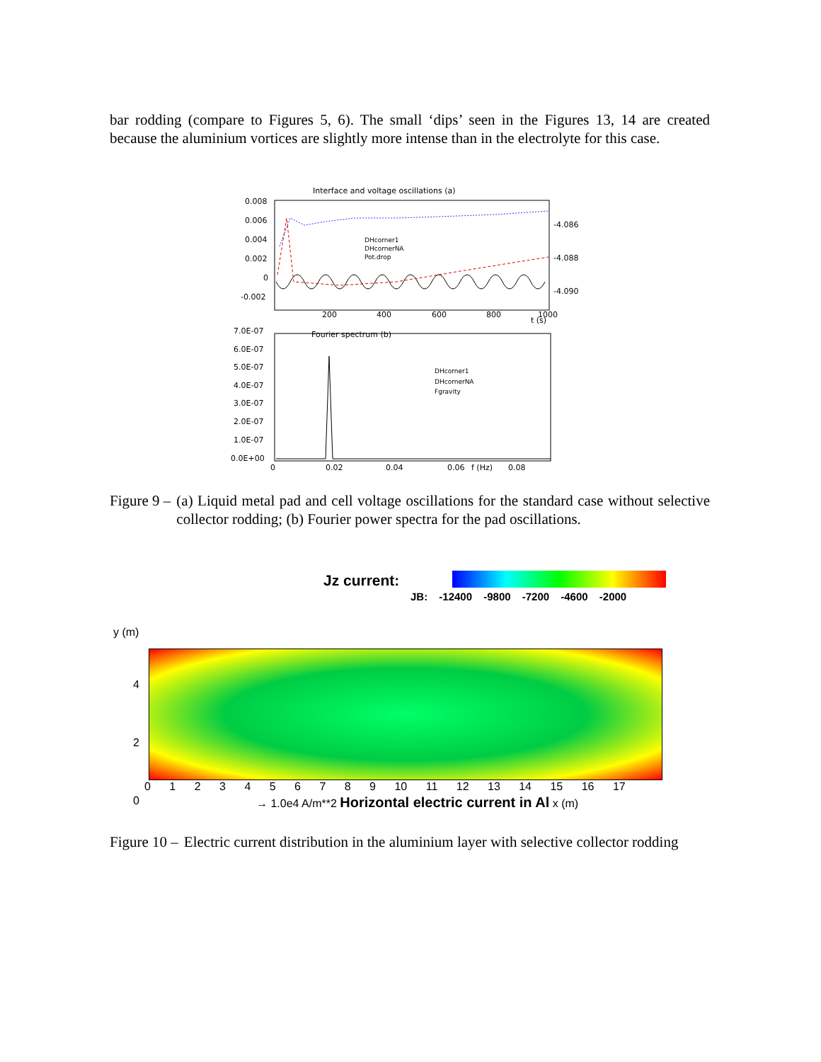bar rodding (compare to Figures 5, 6). The small ‘dips’ seen in the Figures 13, 14 are created because the aluminium vortices are slightly more intense than in the electrolyte for this case.
Interface and voltage oscillations (a)
0.008
0.006
0.004
0.002
0
-0.002
-4.086
-4.088
-4.090
200
400
600
800
1000
t (s)
DHcorner1
DHcornerNA
Pot.drop
Fourier spectrum (b)
7.0E-07
6.0E-07
5.0E-07
4.0E-07
3.0E-07
2.0E-07
1.0E-07
0.0E+00
0
0.02
0.04
0.06
f (Hz)
0.08
DHcorner1
DHcornerNA
Fgravity
Figure 9 – (a) Liquid metal pad and cell voltage oscillations for the standard case without selective collector rodding; (b) Fourier power spectra for the pad oscillations.
Jz current:
JB: -12400 -9800 -7200 -4600 -2000
y (m)
4
2
0
0 1 2 3 4 5 6 7 8 9 10 11 12 13 14 15 16 17
→ 1.0e4 A/m**2 Horizontal electric current in Al x (m)
Figure 10 – Electric current distribution in the aluminium layer with selective collector rodding